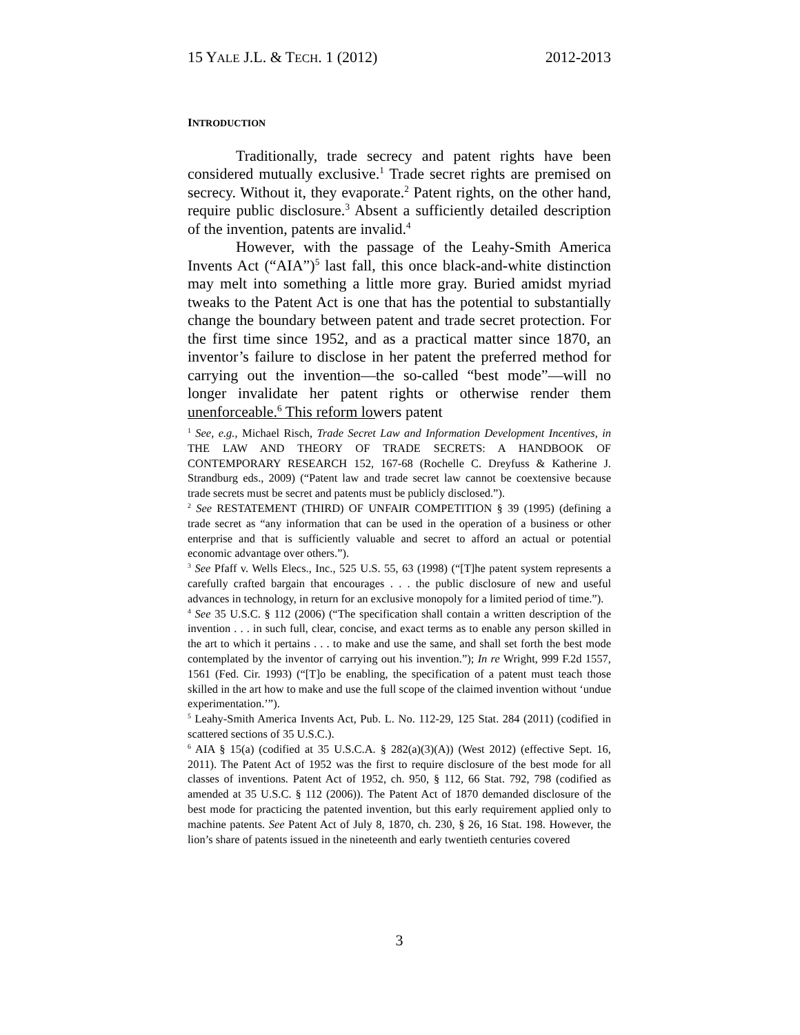15 YALE J.L. & TECH. 1 (2012) 2012-2013
INTRODUCTION
Traditionally, trade secrecy and patent rights have been considered mutually exclusive.<sup>1</sup> Trade secret rights are premised on secrecy. Without it, they evaporate.<sup>2</sup> Patent rights, on the other hand, require public disclosure.<sup>3</sup> Absent a sufficiently detailed description of the invention, patents are invalid.<sup>4</sup>
However, with the passage of the Leahy-Smith America Invents Act (“AIA”)<sup>5</sup> last fall, this once black-and-white distinction may melt into something a little more gray. Buried amidst myriad tweaks to the Patent Act is one that has the potential to substantially change the boundary between patent and trade secret protection. For the first time since 1952, and as a practical matter since 1870, an inventor’s failure to disclose in her patent the preferred method for carrying out the invention—the so-called “best mode”—will no longer invalidate her patent rights or otherwise render them unenforceable.<sup>6</sup> This reform lowers patent
<sup>1</sup> See, e.g., Michael Risch, Trade Secret Law and Information Development Incentives, in THE LAW AND THEORY OF TRADE SECRETS: A HANDBOOK OF CONTEMPORARY RESEARCH 152, 167-68 (Rochelle C. Dreyfuss & Katherine J. Strandburg eds., 2009) (“Patent law and trade secret law cannot be coextensive because trade secrets must be secret and patents must be publicly disclosed.”).
<sup>2</sup> See RESTATEMENT (THIRD) OF UNFAIR COMPETITION § 39 (1995) (defining a trade secret as “any information that can be used in the operation of a business or other enterprise and that is sufficiently valuable and secret to afford an actual or potential economic advantage over others.”).
<sup>3</sup> See Pfaff v. Wells Elecs., Inc., 525 U.S. 55, 63 (1998) (“[T]he patent system represents a carefully crafted bargain that encourages . . . the public disclosure of new and useful advances in technology, in return for an exclusive monopoly for a limited period of time.”).
<sup>4</sup> See 35 U.S.C. § 112 (2006) (“The specification shall contain a written description of the invention . . . in such full, clear, concise, and exact terms as to enable any person skilled in the art to which it pertains . . . to make and use the same, and shall set forth the best mode contemplated by the inventor of carrying out his invention.”); In re Wright, 999 F.2d 1557, 1561 (Fed. Cir. 1993) (“[T]o be enabling, the specification of a patent must teach those skilled in the art how to make and use the full scope of the claimed invention without ‘undue experimentation.’”).
<sup>5</sup> Leahy-Smith America Invents Act, Pub. L. No. 112-29, 125 Stat. 284 (2011) (codified in scattered sections of 35 U.S.C.).
<sup>6</sup> AIA § 15(a) (codified at 35 U.S.C.A. § 282(a)(3)(A)) (West 2012) (effective Sept. 16, 2011). The Patent Act of 1952 was the first to require disclosure of the best mode for all classes of inventions. Patent Act of 1952, ch. 950, § 112, 66 Stat. 792, 798 (codified as amended at 35 U.S.C. § 112 (2006)). The Patent Act of 1870 demanded disclosure of the best mode for practicing the patented invention, but this early requirement applied only to machine patents. See Patent Act of July 8, 1870, ch. 230, § 26, 16 Stat. 198. However, the lion’s share of patents issued in the nineteenth and early twentieth centuries covered
3